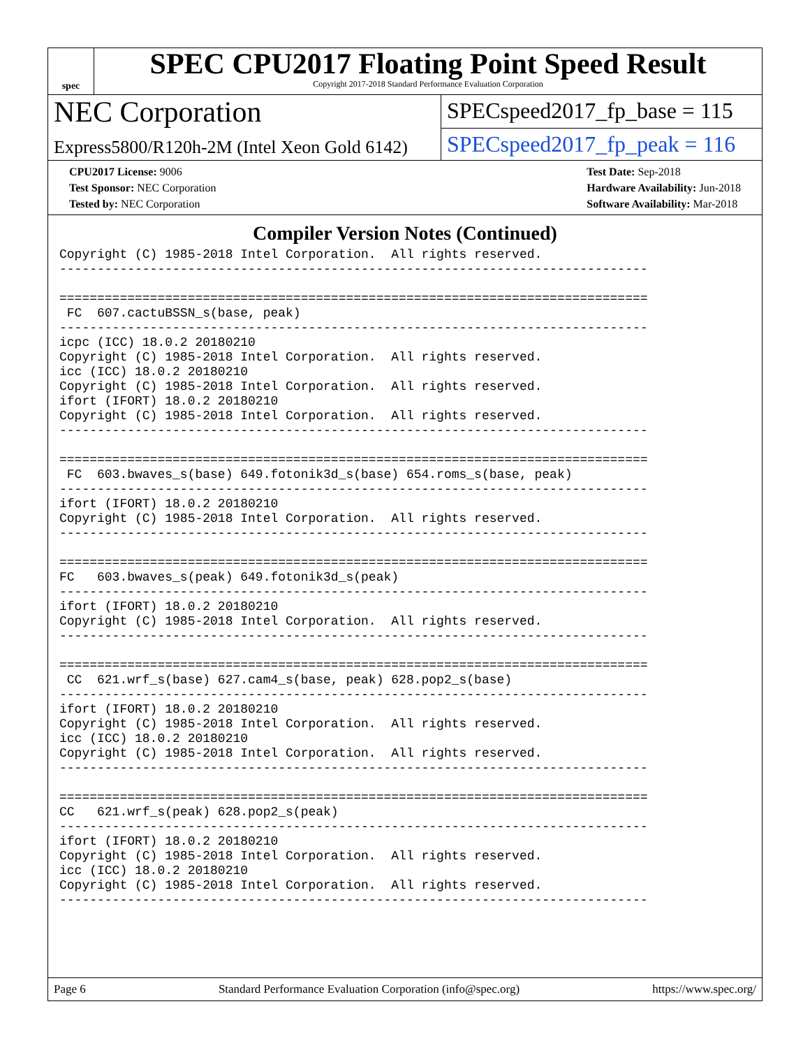spec
SPEC CPU2017 Floating Point Speed Result
Copyright 2017-2018 Standard Performance Evaluation Corporation
NEC Corporation
SPECspeed2017_fp_base = 115
Express5800/R120h-2M (Intel Xeon Gold 6142)
SPECspeed2017_fp_peak = 116
CPU2017 License: 9006
Test Sponsor: NEC Corporation
Tested by: NEC Corporation
Test Date: Sep-2018
Hardware Availability: Jun-2018
Software Availability: Mar-2018
Compiler Version Notes (Continued)
Copyright (C) 1985-2018 Intel Corporation.  All rights reserved.
------------------------------------------------------------------------------

==============================================================================
 FC  607.cactuBSSN_s(base, peak)
------------------------------------------------------------------------------
icpc (ICC) 18.0.2 20180210
Copyright (C) 1985-2018 Intel Corporation.  All rights reserved.
icc (ICC) 18.0.2 20180210
Copyright (C) 1985-2018 Intel Corporation.  All rights reserved.
ifort (IFORT) 18.0.2 20180210
Copyright (C) 1985-2018 Intel Corporation.  All rights reserved.
------------------------------------------------------------------------------

==============================================================================
 FC  603.bwaves_s(base) 649.fotonik3d_s(base) 654.roms_s(base, peak)
------------------------------------------------------------------------------
ifort (IFORT) 18.0.2 20180210
Copyright (C) 1985-2018 Intel Corporation.  All rights reserved.
------------------------------------------------------------------------------

==============================================================================
FC   603.bwaves_s(peak) 649.fotonik3d_s(peak)
------------------------------------------------------------------------------
ifort (IFORT) 18.0.2 20180210
Copyright (C) 1985-2018 Intel Corporation.  All rights reserved.
------------------------------------------------------------------------------

==============================================================================
 CC  621.wrf_s(base) 627.cam4_s(base, peak) 628.pop2_s(base)
------------------------------------------------------------------------------
ifort (IFORT) 18.0.2 20180210
Copyright (C) 1985-2018 Intel Corporation.  All rights reserved.
icc (ICC) 18.0.2 20180210
Copyright (C) 1985-2018 Intel Corporation.  All rights reserved.
------------------------------------------------------------------------------

==============================================================================
CC   621.wrf_s(peak) 628.pop2_s(peak)
------------------------------------------------------------------------------
ifort (IFORT) 18.0.2 20180210
Copyright (C) 1985-2018 Intel Corporation.  All rights reserved.
icc (ICC) 18.0.2 20180210
Copyright (C) 1985-2018 Intel Corporation.  All rights reserved.
------------------------------------------------------------------------------
Page 6 Standard Performance Evaluation Corporation (info@spec.org) https://www.spec.org/